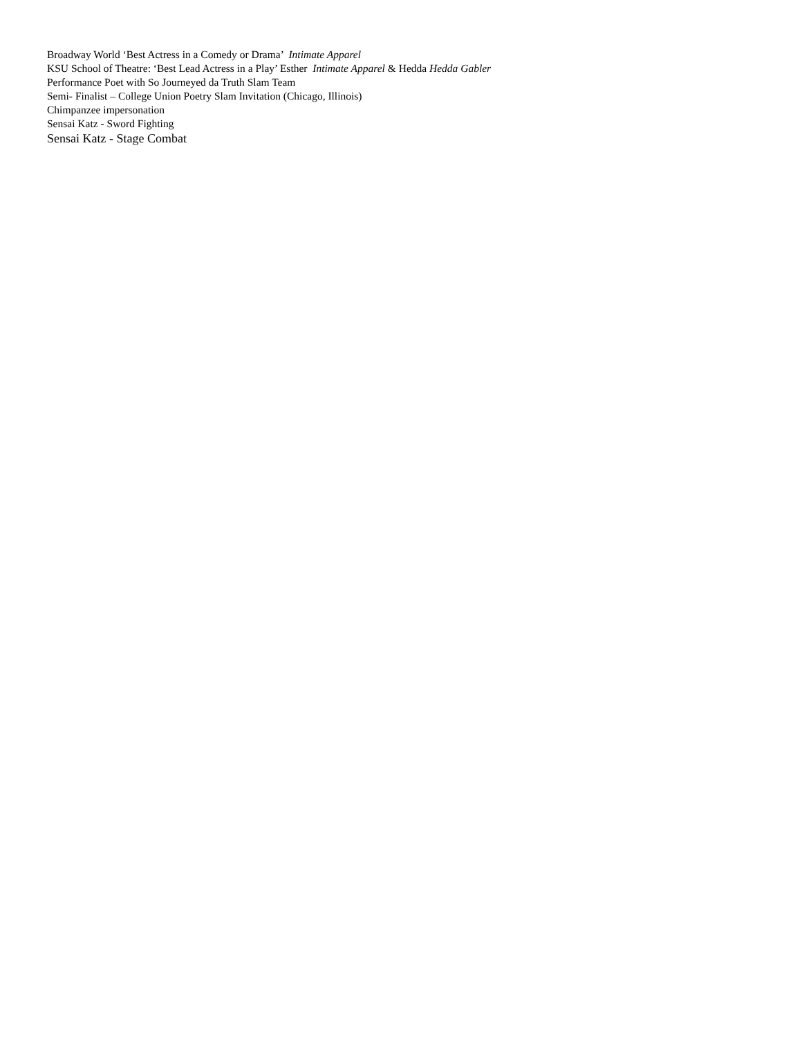Broadway World ‘Best Actress in a Comedy or Drama’ Intimate Apparel
KSU School of Theatre: ‘Best Lead Actress in a Play’ Esther Intimate Apparel & Hedda Hedda Gabler
Performance Poet with So Journeyed da Truth Slam Team
Semi- Finalist – College Union Poetry Slam Invitation (Chicago, Illinois)
Chimpanzee impersonation
Sensai Katz - Sword Fighting
Sensai Katz - Stage Combat